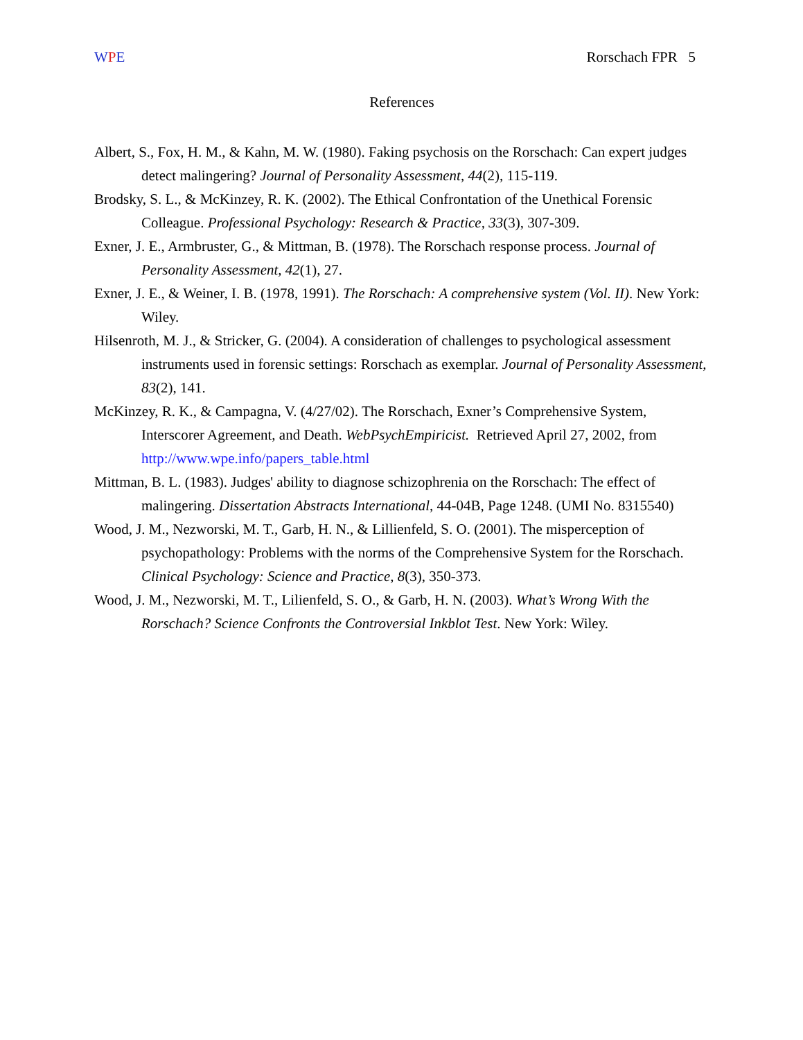WPE Rorschach FPR 5
References
Albert, S., Fox, H. M., & Kahn, M. W. (1980). Faking psychosis on the Rorschach: Can expert judges detect malingering? Journal of Personality Assessment, 44(2), 115-119.
Brodsky, S. L., & McKinzey, R. K. (2002). The Ethical Confrontation of the Unethical Forensic Colleague. Professional Psychology: Research & Practice, 33(3), 307-309.
Exner, J. E., Armbruster, G., & Mittman, B. (1978). The Rorschach response process. Journal of Personality Assessment, 42(1), 27.
Exner, J. E., & Weiner, I. B. (1978, 1991). The Rorschach: A comprehensive system (Vol. II). New York: Wiley.
Hilsenroth, M. J., & Stricker, G. (2004). A consideration of challenges to psychological assessment instruments used in forensic settings: Rorschach as exemplar. Journal of Personality Assessment, 83(2), 141.
McKinzey, R. K., & Campagna, V. (4/27/02). The Rorschach, Exner’s Comprehensive System, Interscorer Agreement, and Death. WebPsychEmpiricist. Retrieved April 27, 2002, from http://www.wpe.info/papers_table.html
Mittman, B. L. (1983). Judges' ability to diagnose schizophrenia on the Rorschach: The effect of malingering. Dissertation Abstracts International, 44-04B, Page 1248. (UMI No. 8315540)
Wood, J. M., Nezworski, M. T., Garb, H. N., & Lillienfeld, S. O. (2001). The misperception of psychopathology: Problems with the norms of the Comprehensive System for the Rorschach. Clinical Psychology: Science and Practice, 8(3), 350-373.
Wood, J. M., Nezworski, M. T., Lilienfeld, S. O., & Garb, H. N. (2003). What’s Wrong With the Rorschach? Science Confronts the Controversial Inkblot Test. New York: Wiley.